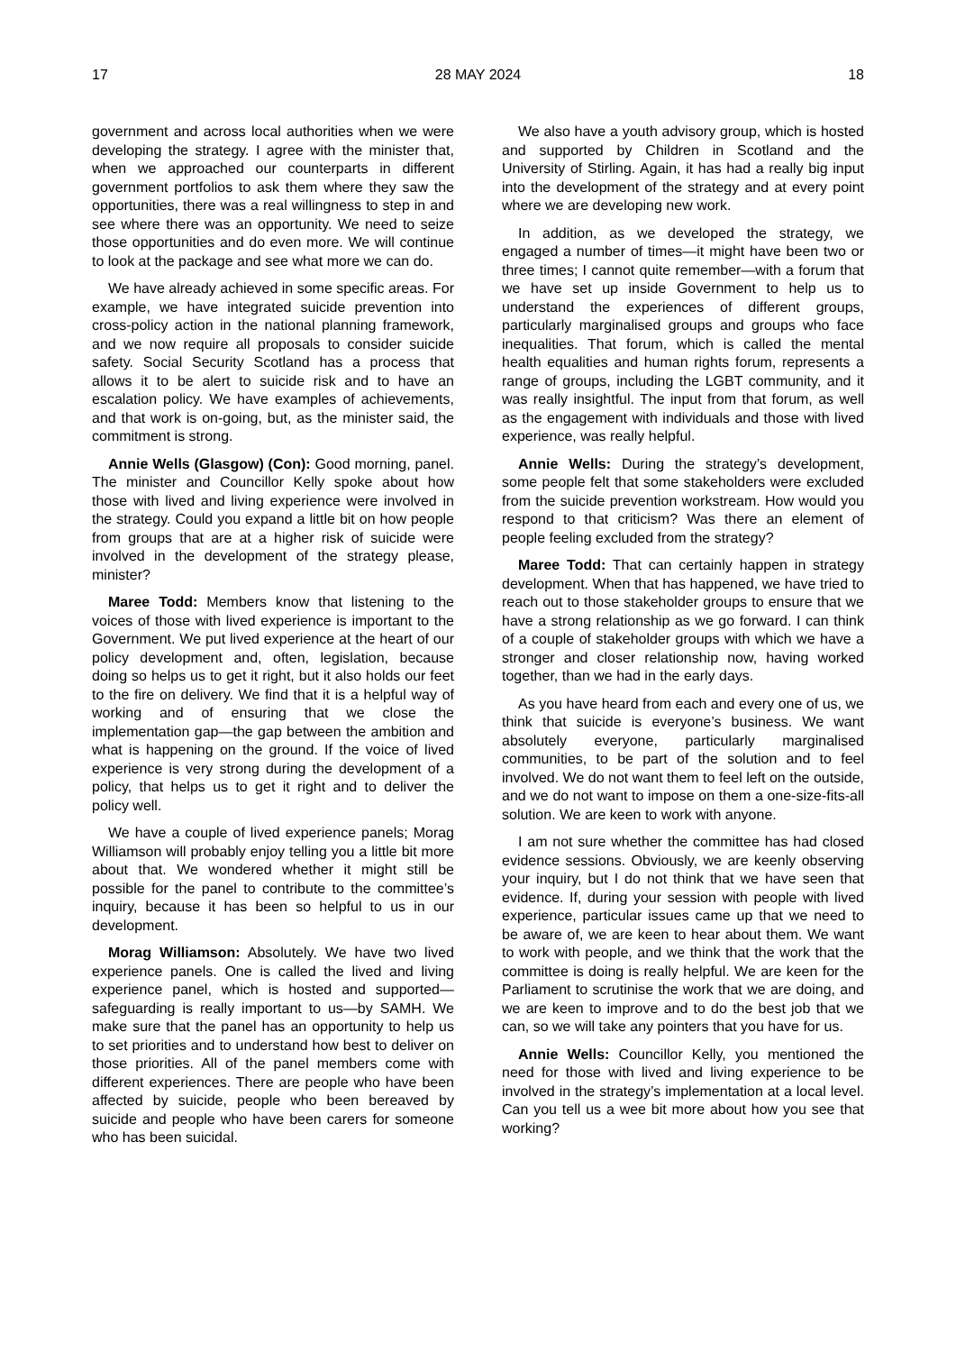17 28 MAY 2024 18
government and across local authorities when we were developing the strategy. I agree with the minister that, when we approached our counterparts in different government portfolios to ask them where they saw the opportunities, there was a real willingness to step in and see where there was an opportunity. We need to seize those opportunities and do even more. We will continue to look at the package and see what more we can do.
We have already achieved in some specific areas. For example, we have integrated suicide prevention into cross-policy action in the national planning framework, and we now require all proposals to consider suicide safety. Social Security Scotland has a process that allows it to be alert to suicide risk and to have an escalation policy. We have examples of achievements, and that work is on-going, but, as the minister said, the commitment is strong.
Annie Wells (Glasgow) (Con): Good morning, panel. The minister and Councillor Kelly spoke about how those with lived and living experience were involved in the strategy. Could you expand a little bit on how people from groups that are at a higher risk of suicide were involved in the development of the strategy please, minister?
Maree Todd: Members know that listening to the voices of those with lived experience is important to the Government. We put lived experience at the heart of our policy development and, often, legislation, because doing so helps us to get it right, but it also holds our feet to the fire on delivery. We find that it is a helpful way of working and of ensuring that we close the implementation gap—the gap between the ambition and what is happening on the ground. If the voice of lived experience is very strong during the development of a policy, that helps us to get it right and to deliver the policy well.
We have a couple of lived experience panels; Morag Williamson will probably enjoy telling you a little bit more about that. We wondered whether it might still be possible for the panel to contribute to the committee’s inquiry, because it has been so helpful to us in our development.
Morag Williamson: Absolutely. We have two lived experience panels. One is called the lived and living experience panel, which is hosted and supported—safeguarding is really important to us—by SAMH. We make sure that the panel has an opportunity to help us to set priorities and to understand how best to deliver on those priorities. All of the panel members come with different experiences. There are people who have been affected by suicide, people who been bereaved by suicide and people who have been carers for someone who has been suicidal.
We also have a youth advisory group, which is hosted and supported by Children in Scotland and the University of Stirling. Again, it has had a really big input into the development of the strategy and at every point where we are developing new work.
In addition, as we developed the strategy, we engaged a number of times—it might have been two or three times; I cannot quite remember—with a forum that we have set up inside Government to help us to understand the experiences of different groups, particularly marginalised groups and groups who face inequalities. That forum, which is called the mental health equalities and human rights forum, represents a range of groups, including the LGBT community, and it was really insightful. The input from that forum, as well as the engagement with individuals and those with lived experience, was really helpful.
Annie Wells: During the strategy’s development, some people felt that some stakeholders were excluded from the suicide prevention workstream. How would you respond to that criticism? Was there an element of people feeling excluded from the strategy?
Maree Todd: That can certainly happen in strategy development. When that has happened, we have tried to reach out to those stakeholder groups to ensure that we have a strong relationship as we go forward. I can think of a couple of stakeholder groups with which we have a stronger and closer relationship now, having worked together, than we had in the early days.
As you have heard from each and every one of us, we think that suicide is everyone’s business. We want absolutely everyone, particularly marginalised communities, to be part of the solution and to feel involved. We do not want them to feel left on the outside, and we do not want to impose on them a one-size-fits-all solution. We are keen to work with anyone.
I am not sure whether the committee has had closed evidence sessions. Obviously, we are keenly observing your inquiry, but I do not think that we have seen that evidence. If, during your session with people with lived experience, particular issues came up that we need to be aware of, we are keen to hear about them. We want to work with people, and we think that the work that the committee is doing is really helpful. We are keen for the Parliament to scrutinise the work that we are doing, and we are keen to improve and to do the best job that we can, so we will take any pointers that you have for us.
Annie Wells: Councillor Kelly, you mentioned the need for those with lived and living experience to be involved in the strategy’s implementation at a local level. Can you tell us a wee bit more about how you see that working?